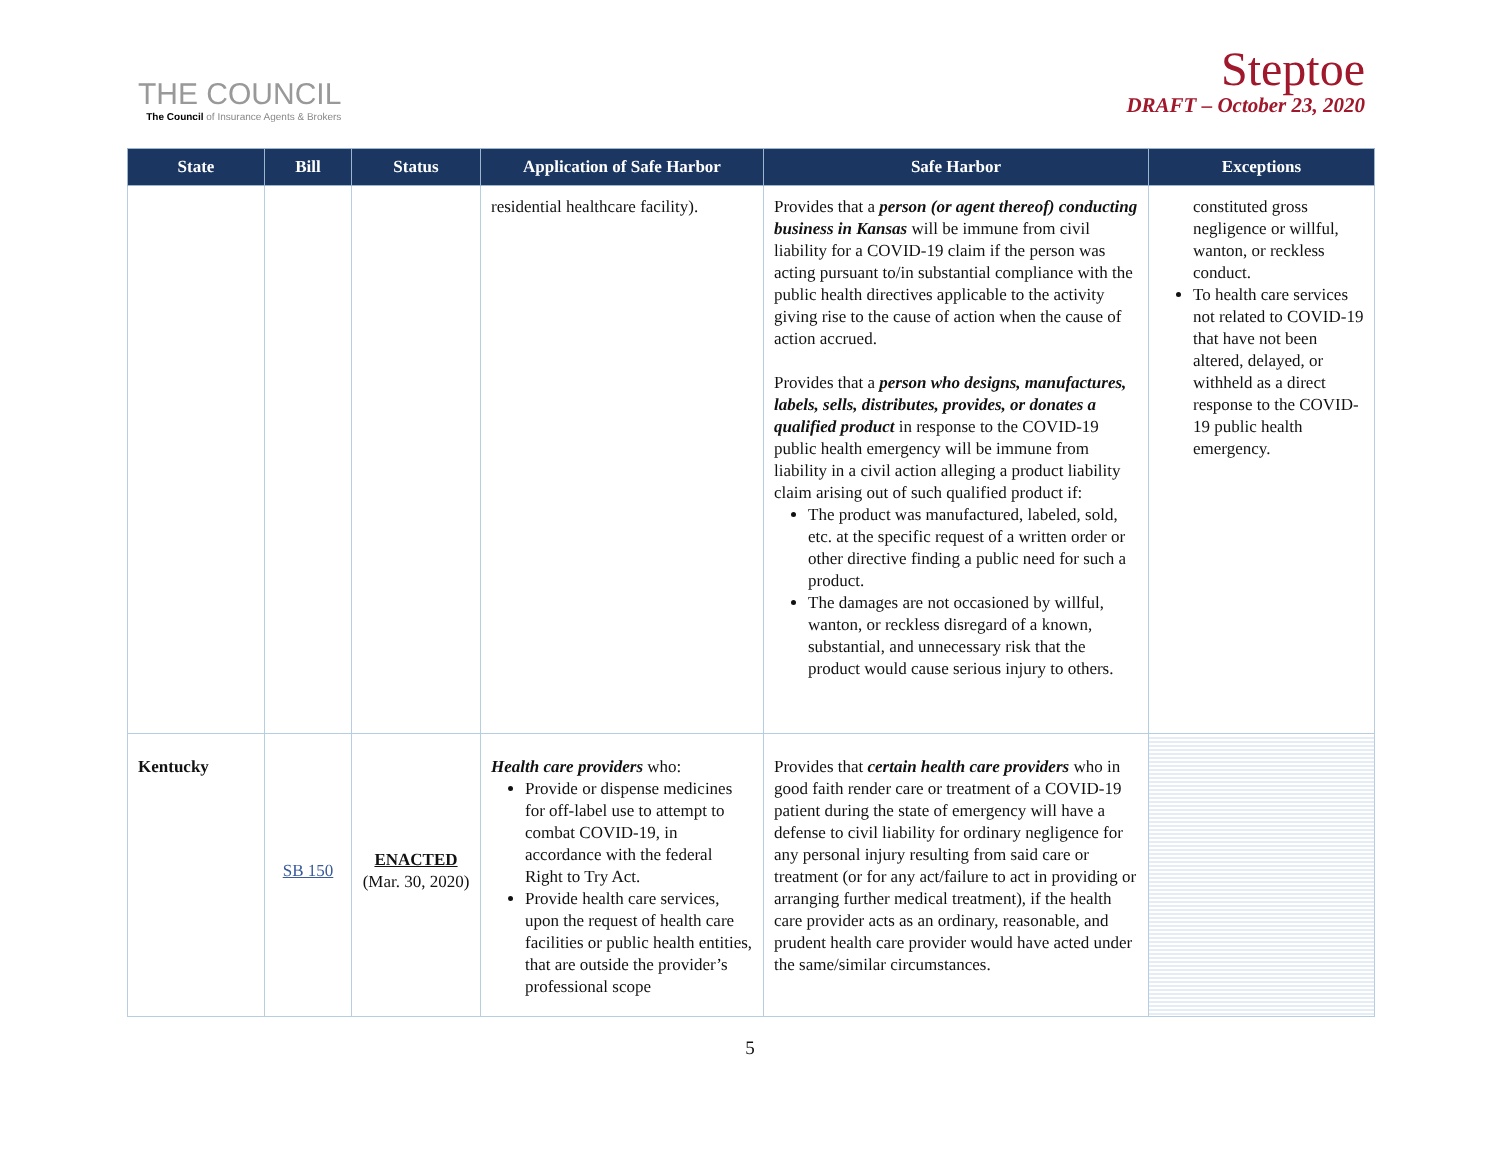THE COUNCIL
The Council of Insurance Agents & Brokers
Steptoe
DRAFT – October 23, 2020
| State | Bill | Status | Application of Safe Harbor | Safe Harbor | Exceptions |
| --- | --- | --- | --- | --- | --- |
| | | | residential healthcare facility). | Provides that a person (or agent thereof) conducting business in Kansas will be immune from civil liability for a COVID-19 claim if the person was acting pursuant to/in substantial compliance with the public health directives applicable to the activity giving rise to the cause of action when the cause of action accrued. Provides that a person who designs, manufactures, labels, sells, distributes, provides, or donates a qualified product in response to the COVID-19 public health emergency will be immune from liability in a civil action alleging a product liability claim arising out of such qualified product if: The product was manufactured, labeled, sold, etc. at the specific request of a written order or other directive finding a public need for such a product. The damages are not occasioned by willful, wanton, or reckless disregard of a known, substantial, and unnecessary risk that the product would cause serious injury to others. | constituted gross negligence or willful, wanton, or reckless conduct. To health care services not related to COVID-19 that have not been altered, delayed, or withheld as a direct response to the COVID-19 public health emergency. |
| Kentucky | SB 150 | ENACTED (Mar. 30, 2020) | Health care providers who: Provide or dispense medicines for off-label use to attempt to combat COVID-19, in accordance with the federal Right to Try Act. Provide health care services, upon the request of health care facilities or public health entities, that are outside the provider’s professional scope | Provides that certain health care providers who in good faith render care or treatment of a COVID-19 patient during the state of emergency will have a defense to civil liability for ordinary negligence for any personal injury resulting from said care or treatment (or for any act/failure to act in providing or arranging further medical treatment), if the health care provider acts as an ordinary, reasonable, and prudent health care provider would have acted under the same/similar circumstances. | |
5